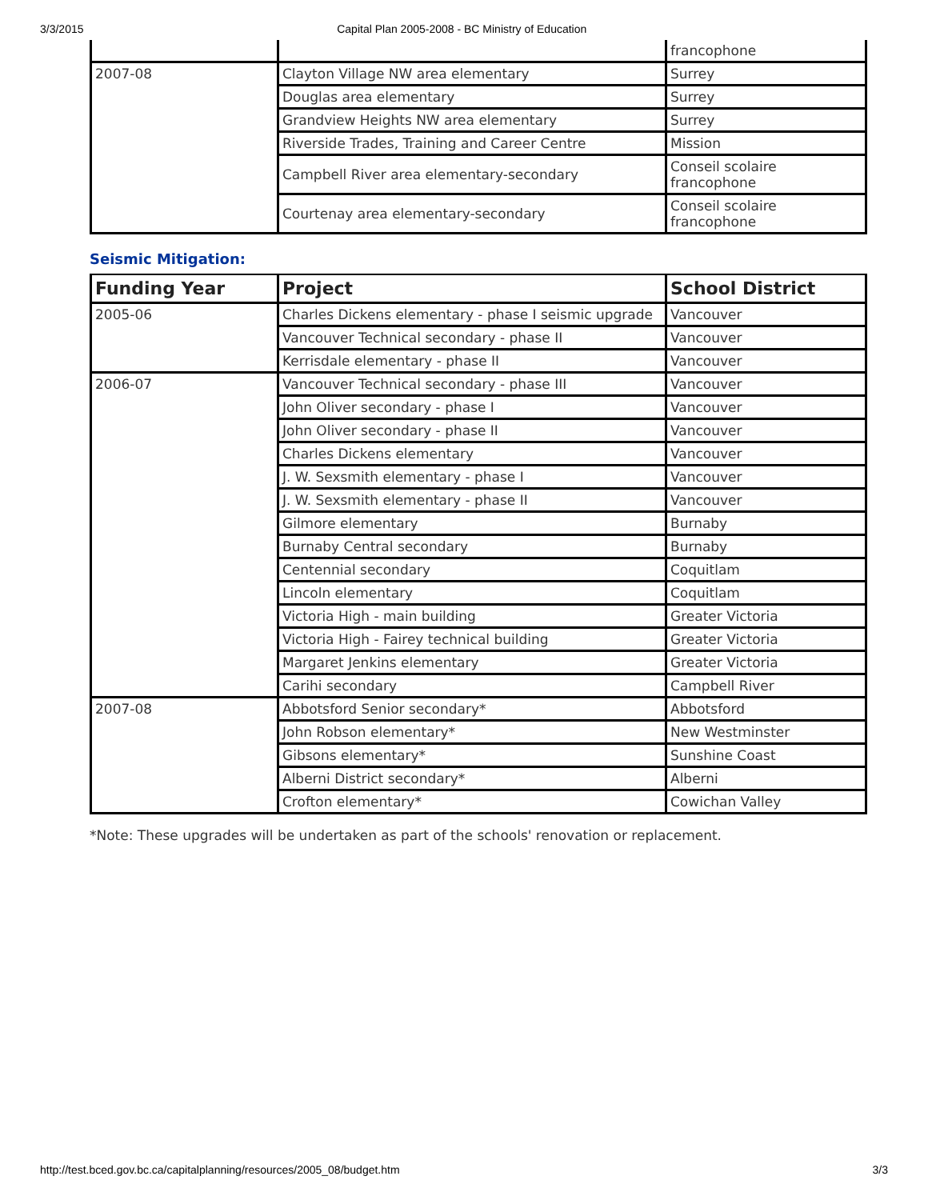3/3/2015 Capital Plan 2005-2008 - BC Ministry of Education
| | | francophone |
| 2007-08 | Clayton Village NW area elementary | Surrey |
| | Douglas area elementary | Surrey |
| | Grandview Heights NW area elementary | Surrey |
| | Riverside Trades, Training and Career Centre | Mission |
| | Campbell River area elementary-secondary | Conseil scolaire francophone |
| | Courtenay area elementary-secondary | Conseil scolaire francophone |
Seismic Mitigation:
| Funding Year | Project | School District |
| --- | --- | --- |
| 2005-06 | Charles Dickens elementary - phase I seismic upgrade | Vancouver |
| | Vancouver Technical secondary - phase II | Vancouver |
| | Kerrisdale elementary - phase II | Vancouver |
| 2006-07 | Vancouver Technical secondary - phase III | Vancouver |
| | John Oliver secondary - phase I | Vancouver |
| | John Oliver secondary - phase II | Vancouver |
| | Charles Dickens elementary | Vancouver |
| | J. W. Sexsmith elementary - phase I | Vancouver |
| | J. W. Sexsmith elementary - phase II | Vancouver |
| | Gilmore elementary | Burnaby |
| | Burnaby Central secondary | Burnaby |
| | Centennial secondary | Coquitlam |
| | Lincoln elementary | Coquitlam |
| | Victoria High - main building | Greater Victoria |
| | Victoria High - Fairey technical building | Greater Victoria |
| | Margaret Jenkins elementary | Greater Victoria |
| | Carihi secondary | Campbell River |
| 2007-08 | Abbotsford Senior secondary* | Abbotsford |
| | John Robson elementary* | New Westminster |
| | Gibsons elementary* | Sunshine Coast |
| | Alberni District secondary* | Alberni |
| | Crofton elementary* | Cowichan Valley |
*Note: These upgrades will be undertaken as part of the schools' renovation or replacement.
http://test.bced.gov.bc.ca/capitalplanning/resources/2005_08/budget.htm 3/3